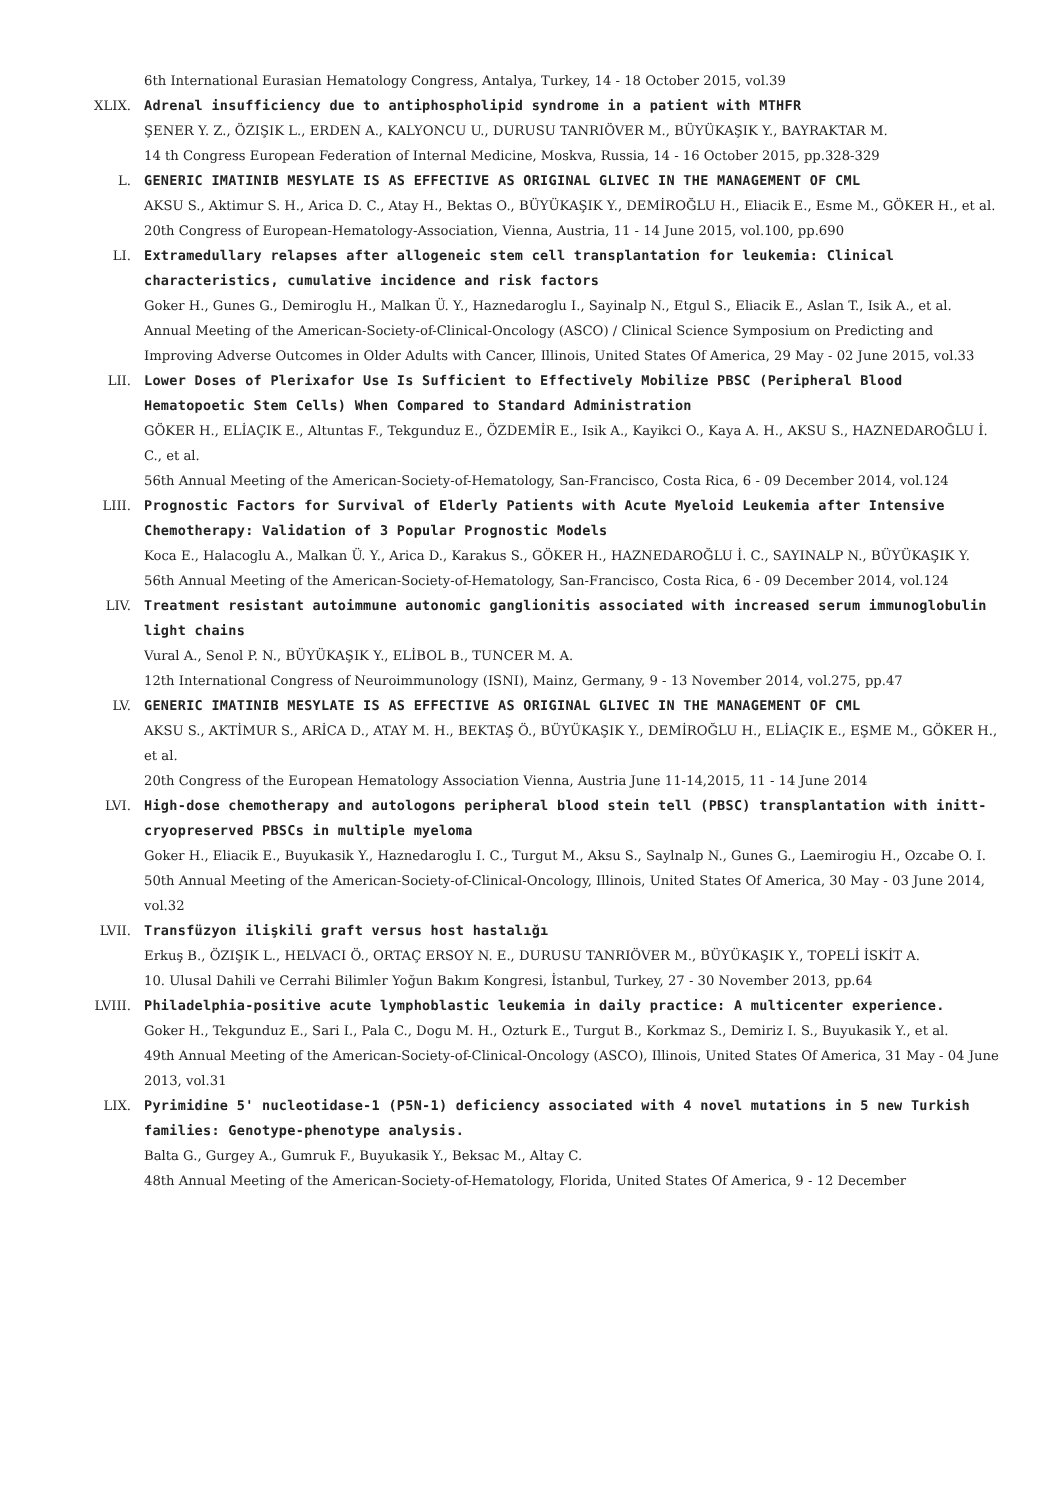6th International Eurasian Hematology Congress, Antalya, Turkey, 14 - 18 October 2015, vol.39
XLIX. Adrenal insufficiency due to antiphospholipid syndrome in a patient with MTHFR
ŞENER Y. Z., ÖZIŞIK L., ERDEN A., KALYONCU U., DURUSU TANRIÖVER M., BÜYÜKAŞIK Y., BAYRAKTAR M.
14 th Congress European Federation of Internal Medicine, Moskva, Russia, 14 - 16 October 2015, pp.328-329
L. GENERIC IMATINIB MESYLATE IS AS EFFECTIVE AS ORIGINAL GLIVEC IN THE MANAGEMENT OF CML
AKSU S., Aktimur S. H., Arica D. C., Atay H., Bektas O., BÜYÜKAŞIK Y., DEMİROĞLU H., Eliacik E., Esme M., GÖKER H., et al.
20th Congress of European-Hematology-Association, Vienna, Austria, 11 - 14 June 2015, vol.100, pp.690
LI. Extramedullary relapses after allogeneic stem cell transplantation for leukemia: Clinical characteristics, cumulative incidence and risk factors
Goker H., Gunes G., Demiroglu H., Malkan Ü. Y., Haznedaroglu I., Sayinalp N., Etgul S., Eliacik E., Aslan T., Isik A., et al.
Annual Meeting of the American-Society-of-Clinical-Oncology (ASCO) / Clinical Science Symposium on Predicting and Improving Adverse Outcomes in Older Adults with Cancer, Illinois, United States Of America, 29 May - 02 June 2015, vol.33
LII. Lower Doses of Plerixafor Use Is Sufficient to Effectively Mobilize PBSC (Peripheral Blood Hematopoetic Stem Cells) When Compared to Standard Administration
GÖKER H., ELİAÇIK E., Altuntas F., Tekgunduz E., ÖZDEMİR E., Isik A., Kayikci O., Kaya A. H., AKSU S., HAZNEDAROĞLU İ. C., et al.
56th Annual Meeting of the American-Society-of-Hematology, San-Francisco, Costa Rica, 6 - 09 December 2014, vol.124
LIII. Prognostic Factors for Survival of Elderly Patients with Acute Myeloid Leukemia after Intensive Chemotherapy: Validation of 3 Popular Prognostic Models
Koca E., Halacoglu A., Malkan Ü. Y., Arica D., Karakus S., GÖKER H., HAZNEDAROĞLU İ. C., SAYINALP N., BÜYÜKAŞIK Y.
56th Annual Meeting of the American-Society-of-Hematology, San-Francisco, Costa Rica, 6 - 09 December 2014, vol.124
LIV. Treatment resistant autoimmune autonomic ganglionitis associated with increased serum immunoglobulin light chains
Vural A., Senol P. N., BÜYÜKAŞIK Y., ELİBOL B., TUNCER M. A.
12th International Congress of Neuroimmunology (ISNI), Mainz, Germany, 9 - 13 November 2014, vol.275, pp.47
LV. GENERIC IMATINIB MESYLATE IS AS EFFECTIVE AS ORIGINAL GLIVEC IN THE MANAGEMENT OF CML
AKSU S., AKTİMUR S., ARİCA D., ATAY M. H., BEKTAŞ Ö., BÜYÜKAŞIK Y., DEMİROĞLU H., ELİAÇIK E., EŞME M., GÖKER H., et al.
20th Congress of the European Hematology Association Vienna, Austria June 11-14,2015, 11 - 14 June 2014
LVI. High-dose chemotherapy and autologons peripheral blood stein tell (PBSC) transplantation with initt-cryopreserved PBSCs in multiple myeloma
Goker H., Eliacik E., Buyukasik Y., Haznedaroglu I. C., Turgut M., Aksu S., Saylnalp N., Gunes G., Laemirogiu H., Ozcabe O. I.
50th Annual Meeting of the American-Society-of-Clinical-Oncology, Illinois, United States Of America, 30 May - 03 June 2014, vol.32
LVII. Transfüzyon ilişkili graft versus host hastalığı
Erkuş B., ÖZIŞIK L., HELVACI Ö., ORTAÇ ERSOY N. E., DURUSU TANRIÖVER M., BÜYÜKAŞIK Y., TOPELİ İSKİT A.
10. Ulusal Dahili ve Cerrahi Bilimler Yoğun Bakım Kongresi, İstanbul, Turkey, 27 - 30 November 2013, pp.64
LVIII. Philadelphia-positive acute lymphoblastic leukemia in daily practice: A multicenter experience.
Goker H., Tekgunduz E., Sari I., Pala C., Dogu M. H., Ozturk E., Turgut B., Korkmaz S., Demiriz I. S., Buyukasik Y., et al.
49th Annual Meeting of the American-Society-of-Clinical-Oncology (ASCO), Illinois, United States Of America, 31 May - 04 June 2013, vol.31
LIX. Pyrimidine 5' nucleotidase-1 (P5N-1) deficiency associated with 4 novel mutations in 5 new Turkish families: Genotype-phenotype analysis.
Balta G., Gurgey A., Gumruk F., Buyukasik Y., Beksac M., Altay C.
48th Annual Meeting of the American-Society-of-Hematology, Florida, United States Of America, 9 - 12 December